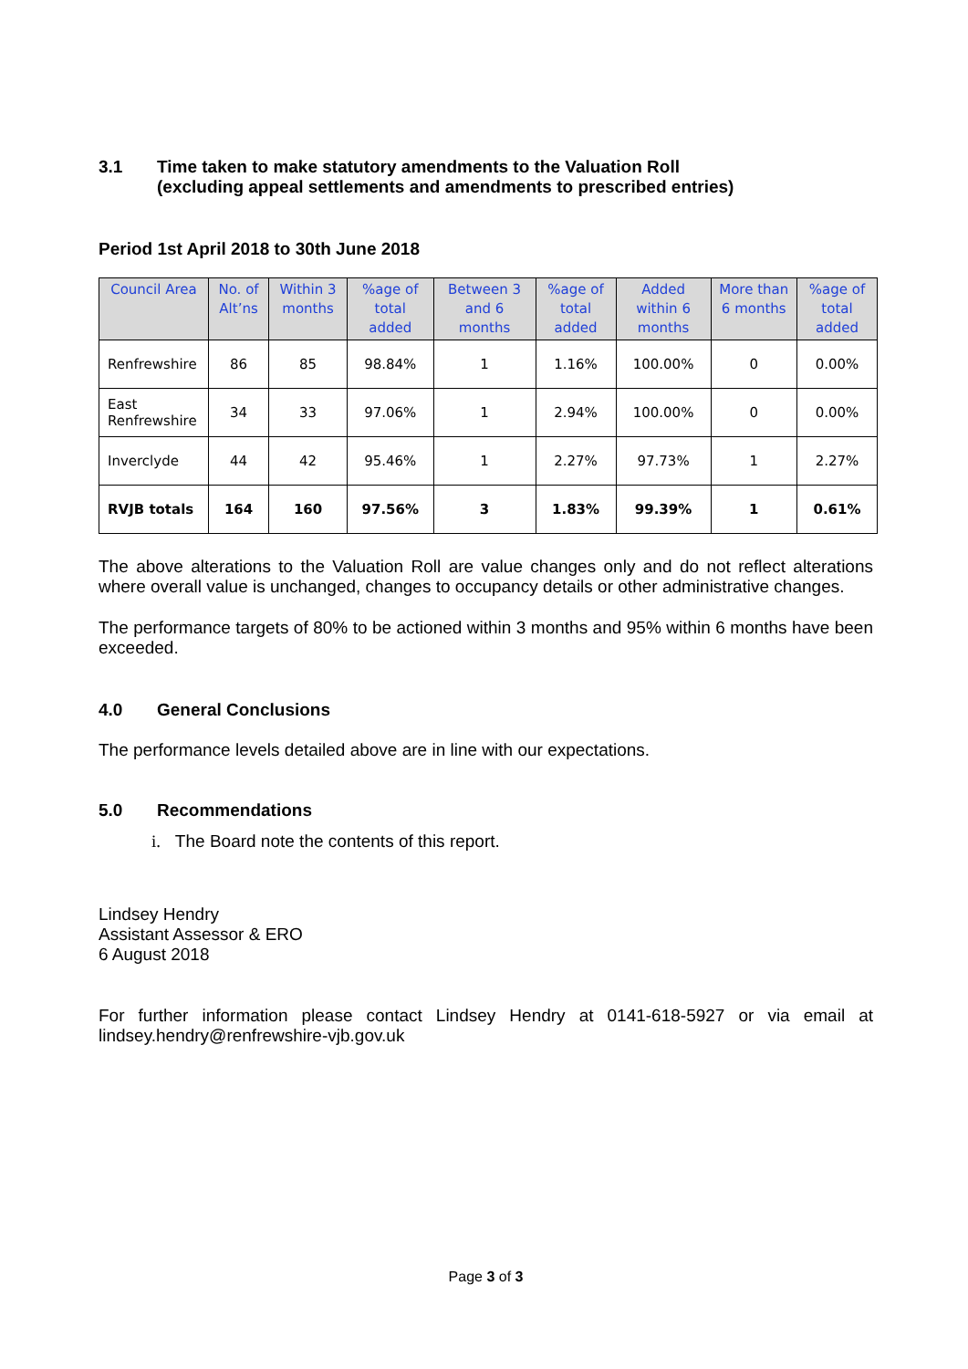3.1 Time taken to make statutory amendments to the Valuation Roll
(excluding appeal settlements and amendments to prescribed entries)
Period 1st April 2018 to 30th June 2018
| Council Area | No. of Alt’ns | Within 3 months | %age of total added | Between 3 and 6 months | %age of total added | Added within 6 months | More than 6 months | %age of total added |
| --- | --- | --- | --- | --- | --- | --- | --- | --- |
| Renfrewshire | 86 | 85 | 98.84% | 1 | 1.16% | 100.00% | 0 | 0.00% |
| East Renfrewshire | 34 | 33 | 97.06% | 1 | 2.94% | 100.00% | 0 | 0.00% |
| Inverclyde | 44 | 42 | 95.46% | 1 | 2.27% | 97.73% | 1 | 2.27% |
| RVJB totals | 164 | 160 | 97.56% | 3 | 1.83% | 99.39% | 1 | 0.61% |
The above alterations to the Valuation Roll are value changes only and do not reflect alterations where overall value is unchanged, changes to occupancy details or other administrative changes.
The performance targets of 80% to be actioned within 3 months and 95% within 6 months have been exceeded.
4.0 General Conclusions
The performance levels detailed above are in line with our expectations.
5.0 Recommendations
i. The Board note the contents of this report.
Lindsey Hendry
Assistant Assessor & ERO
6 August 2018
For further information please contact Lindsey Hendry at 0141-618-5927 or via email at lindsey.hendry@renfrewshire-vjb.gov.uk
Page 3 of 3